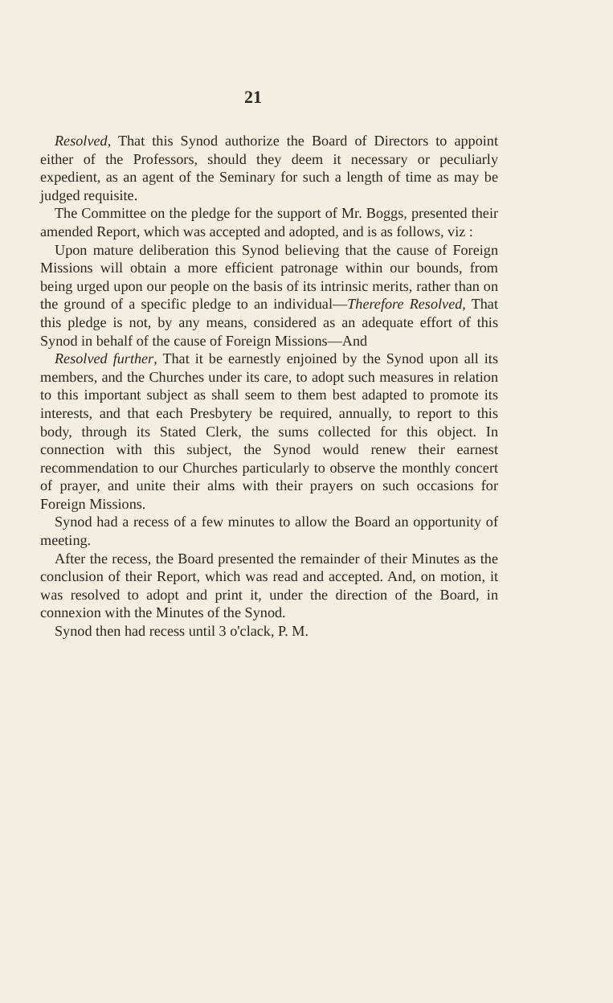21
Resolved, That this Synod authorize the Board of Directors to appoint either of the Professors, should they deem it necessary or peculiarly expedient, as an agent of the Seminary for such a length of time as may be judged requisite.
The Committee on the pledge for the support of Mr. Boggs, presented their amended Report, which was accepted and adopted, and is as follows, viz :
Upon mature deliberation this Synod believing that the cause of Foreign Missions will obtain a more efficient patronage within our bounds, from being urged upon our people on the basis of its intrinsic merits, rather than on the ground of a specific pledge to an individual—Therefore Resolved, That this pledge is not, by any means, considered as an adequate effort of this Synod in behalf of the cause of Foreign Missions—And
Resolved further, That it be earnestly enjoined by the Synod upon all its members, and the Churches under its care, to adopt such measures in relation to this important subject as shall seem to them best adapted to promote its interests, and that each Presbytery be required, annually, to report to this body, through its Stated Clerk, the sums collected for this object. In connection with this subject, the Synod would renew their earnest recommendation to our Churches particularly to observe the monthly concert of prayer, and unite their alms with their prayers on such occasions for Foreign Missions.
Synod had a recess of a few minutes to allow the Board an opportunity of meeting.
After the recess, the Board presented the remainder of their Minutes as the conclusion of their Report, which was read and accepted. And, on motion, it was resolved to adopt and print it, under the direction of the Board, in connexion with the Minutes of the Synod.
Synod then had recess until 3 o'clack, P. M.